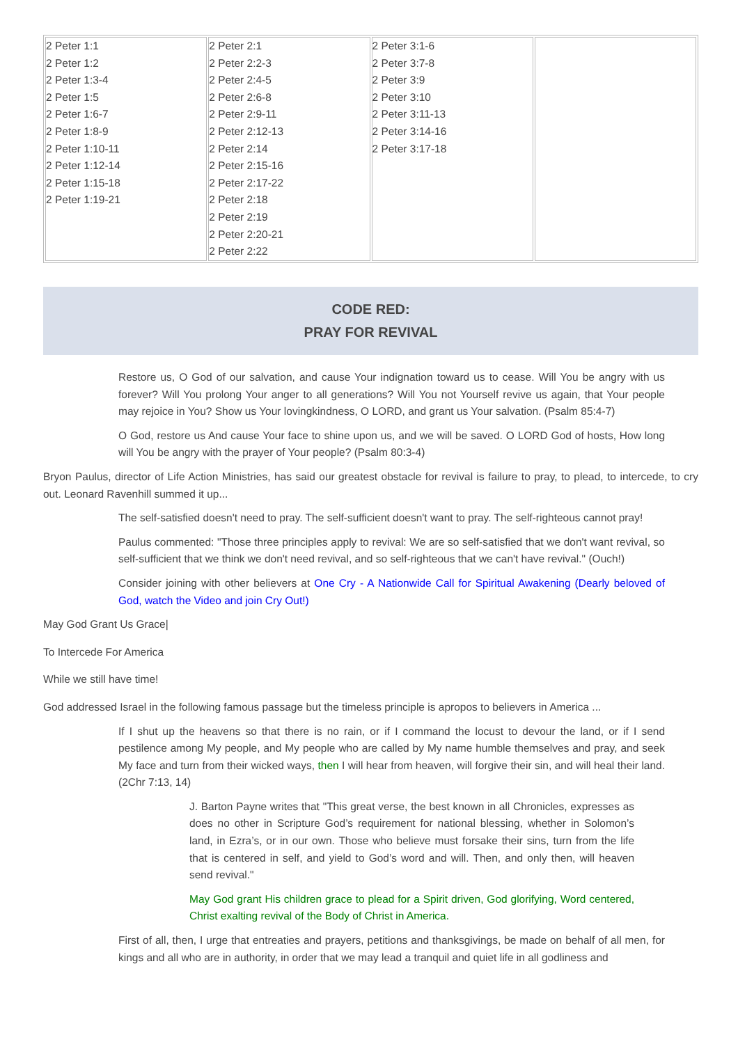| 2 Peter 1:1 2 Peter 1:2 2 Peter 1:3-4 2 Peter 1:5 2 Peter 1:6-7 2 Peter 1:8-9 2 Peter 1:10-11 2 Peter 1:12-14 2 Peter 1:15-18 2 Peter 1:19-21 | 2 Peter 2:1 2 Peter 2:2-3 2 Peter 2:4-5 2 Peter 2:6-8 2 Peter 2:9-11 2 Peter 2:12-13 2 Peter 2:14 2 Peter 2:15-16 2 Peter 2:17-22 2 Peter 2:18 2 Peter 2:19 2 Peter 2:20-21 2 Peter 2:22 | 2 Peter 3:1-6 2 Peter 3:7-8 2 Peter 3:9 2 Peter 3:10 2 Peter 3:11-13 2 Peter 3:14-16 2 Peter 3:17-18 | |
CODE RED:
PRAY FOR REVIVAL
Restore us, O God of our salvation, and cause Your indignation toward us to cease. Will You be angry with us forever? Will You prolong Your anger to all generations? Will You not Yourself revive us again, that Your people may rejoice in You? Show us Your lovingkindness, O LORD, and grant us Your salvation. (Psalm 85:4-7)
O God, restore us And cause Your face to shine upon us, and we will be saved. O LORD God of hosts, How long will You be angry with the prayer of Your people? (Psalm 80:3-4)
Bryon Paulus, director of Life Action Ministries, has said our greatest obstacle for revival is failure to pray, to plead, to intercede, to cry out. Leonard Ravenhill summed it up...
The self-satisfied doesn't need to pray. The self-sufficient doesn't want to pray. The self-righteous cannot pray!
Paulus commented: "Those three principles apply to revival: We are so self-satisfied that we don't want revival, so self-sufficient that we think we don't need revival, and so self-righteous that we can't have revival." (Ouch!)
Consider joining with other believers at One Cry - A Nationwide Call for Spiritual Awakening (Dearly beloved of God, watch the Video and join Cry Out!)
May God Grant Us Grace|
To Intercede For America
While we still have time!
God addressed Israel in the following famous passage but the timeless principle is apropos to believers in America ...
If I shut up the heavens so that there is no rain, or if I command the locust to devour the land, or if I send pestilence among My people, and My people who are called by My name humble themselves and pray, and seek My face and turn from their wicked ways, then I will hear from heaven, will forgive their sin, and will heal their land. (2Chr 7:13, 14)
J. Barton Payne writes that "This great verse, the best known in all Chronicles, expresses as does no other in Scripture God’s requirement for national blessing, whether in Solomon’s land, in Ezra’s, or in our own. Those who believe must forsake their sins, turn from the life that is centered in self, and yield to God’s word and will. Then, and only then, will heaven send revival."
May God grant His children grace to plead for a Spirit driven, God glorifying, Word centered, Christ exalting revival of the Body of Christ in America.
First of all, then, I urge that entreaties and prayers, petitions and thanksgivings, be made on behalf of all men, for kings and all who are in authority, in order that we may lead a tranquil and quiet life in all godliness and